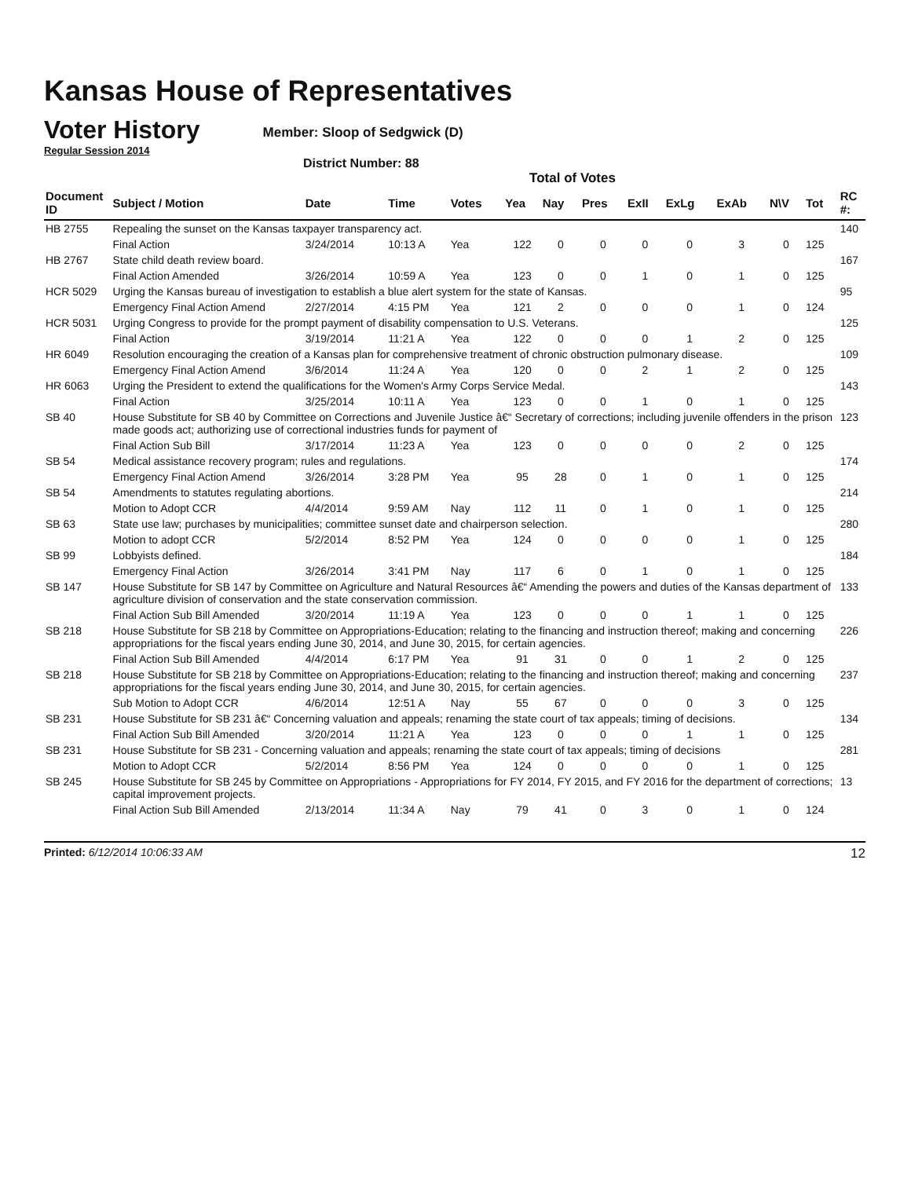Kansas House of Representatives
Voter History
Regular Session 2014
Member: Sloop of Sedgwick (D)
District Number: 88
Total of Votes
| Document ID | Subject / Motion | Date | Time | Votes | Yea | Nay | Pres | ExII | ExLg | ExAb | N\V | Tot | RC #: |
| --- | --- | --- | --- | --- | --- | --- | --- | --- | --- | --- | --- | --- | --- |
| HB 2755 | Repealing the sunset on the Kansas taxpayer transparency act. | | | | | | | | | | | | 140 |
| | Final Action | 3/24/2014 | 10:13 A | Yea | 122 | 0 | 0 | 0 | 0 | 3 | 0 | 125 | |
| HB 2767 | State child death review board. | | | | | | | | | | | | 167 |
| | Final Action Amended | 3/26/2014 | 10:59 A | Yea | 123 | 0 | 0 | 1 | 0 | 1 | 0 | 125 | |
| HCR 5029 | Urging the Kansas bureau of investigation to establish a blue alert system for the state of Kansas. | | | | | | | | | | | | 95 |
| | Emergency Final Action Amend | 2/27/2014 | 4:15 PM | Yea | 121 | 2 | 0 | 0 | 0 | 1 | 0 | 124 | |
| HCR 5031 | Urging Congress to provide for the prompt payment of disability compensation to U.S. Veterans. | | | | | | | | | | | | 125 |
| | Final Action | 3/19/2014 | 11:21 A | Yea | 122 | 0 | 0 | 0 | 1 | 2 | 0 | 125 | |
| HR 6049 | Resolution encouraging the creation of a Kansas plan for comprehensive treatment of chronic obstruction pulmonary disease. | | | | | | | | | | | | 109 |
| | Emergency Final Action Amend | 3/6/2014 | 11:24 A | Yea | 120 | 0 | 0 | 2 | 1 | 2 | 0 | 125 | |
| HR 6063 | Urging the President to extend the qualifications for the Women's Army Corps Service Medal. | | | | | | | | | | | | 143 |
| | Final Action | 3/25/2014 | 10:11 A | Yea | 123 | 0 | 0 | 1 | 0 | 1 | 0 | 125 | |
| SB 40 | House Substitute for SB 40 by Committee on Corrections and Juvenile Justice â€“ Secretary of corrections; including juvenile offenders in the prison made goods act; authorizing use of correctional industries funds for payment of | | | | | | | | | | | | 123 |
| | Final Action Sub Bill | 3/17/2014 | 11:23 A | Yea | 123 | 0 | 0 | 0 | 0 | 2 | 0 | 125 | |
| SB 54 | Medical assistance recovery program; rules and regulations. | | | | | | | | | | | | 174 |
| | Emergency Final Action Amend | 3/26/2014 | 3:28 PM | Yea | 95 | 28 | 0 | 1 | 0 | 1 | 0 | 125 | |
| SB 54 | Amendments to statutes regulating abortions. | | | | | | | | | | | | 214 |
| | Motion to Adopt CCR | 4/4/2014 | 9:59 AM | Nay | 112 | 11 | 0 | 1 | 0 | 1 | 0 | 125 | |
| SB 63 | State use law; purchases by municipalities; committee sunset date and chairperson selection. | | | | | | | | | | | | 280 |
| | Motion to adopt CCR | 5/2/2014 | 8:52 PM | Yea | 124 | 0 | 0 | 0 | 0 | 1 | 0 | 125 | |
| SB 99 | Lobbyists defined. | | | | | | | | | | | | 184 |
| | Emergency Final Action | 3/26/2014 | 3:41 PM | Nay | 117 | 6 | 0 | 1 | 0 | 1 | 0 | 125 | |
| SB 147 | House Substitute for SB 147 by Committee on Agriculture and Natural Resources â€“ Amending the powers and duties of the Kansas department of agriculture division of conservation and the state conservation commission. | | | | | | | | | | | | 133 |
| | Final Action Sub Bill Amended | 3/20/2014 | 11:19 A | Yea | 123 | 0 | 0 | 0 | 1 | 1 | 0 | 125 | |
| SB 218 | House Substitute for SB 218 by Committee on Appropriations-Education; relating to the financing and instruction thereof; making and concerning appropriations for the fiscal years ending June 30, 2014, and June 30, 2015, for certain agencies. | | | | | | | | | | | | 226 |
| | Final Action Sub Bill Amended | 4/4/2014 | 6:17 PM | Yea | 91 | 31 | 0 | 0 | 1 | 2 | 0 | 125 | |
| SB 218 | House Substitute for SB 218 by Committee on Appropriations-Education; relating to the financing and instruction thereof; making and concerning appropriations for the fiscal years ending June 30, 2014, and June 30, 2015, for certain agencies. | | | | | | | | | | | | 237 |
| | Sub Motion to Adopt CCR | 4/6/2014 | 12:51 A | Nay | 55 | 67 | 0 | 0 | 0 | 3 | 0 | 125 | |
| SB 231 | House Substitute for SB 231 â€“ Concerning valuation and appeals; renaming the state court of tax appeals; timing of decisions. | | | | | | | | | | | | 134 |
| | Final Action Sub Bill Amended | 3/20/2014 | 11:21 A | Yea | 123 | 0 | 0 | 0 | 1 | 1 | 0 | 125 | |
| SB 231 | House Substitute for SB 231 - Concerning valuation and appeals; renaming the state court of tax appeals; timing of decisions | | | | | | | | | | | | 281 |
| | Motion to Adopt CCR | 5/2/2014 | 8:56 PM | Yea | 124 | 0 | 0 | 0 | 0 | 1 | 0 | 125 | |
| SB 245 | House Substitute for SB 245 by Committee on Appropriations - Appropriations for FY 2014, FY 2015, and FY 2016 for the department of corrections; capital improvement projects. | | | | | | | | | | | | 13 |
| | Final Action Sub Bill Amended | 2/13/2014 | 11:34 A | Nay | 79 | 41 | 0 | 3 | 0 | 1 | 0 | 124 | |
Printed: 6/12/2014 10:06:33 AM
12